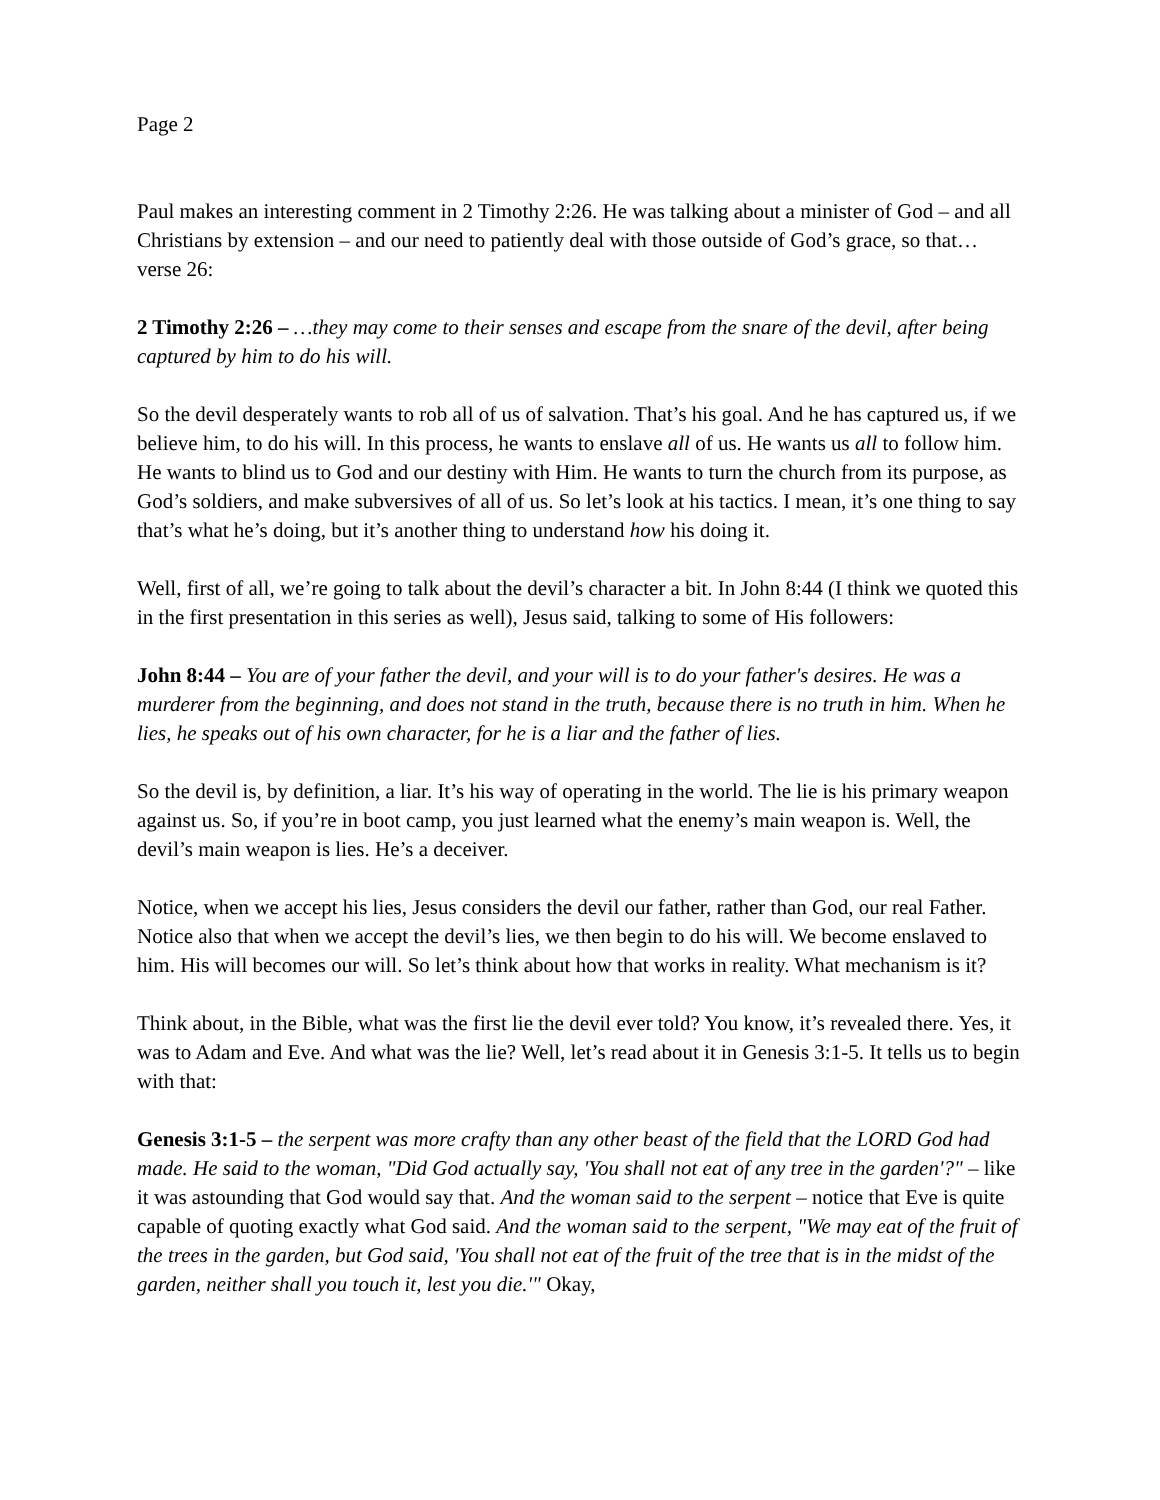Page 2
Paul makes an interesting comment in 2 Timothy 2:26. He was talking about a minister of God – and all Christians by extension – and our need to patiently deal with those outside of God’s grace, so that…verse 26:
2 Timothy 2:26 – …they may come to their senses and escape from the snare of the devil, after being captured by him to do his will.
So the devil desperately wants to rob all of us of salvation. That’s his goal. And he has captured us, if we believe him, to do his will. In this process, he wants to enslave all of us. He wants us all to follow him. He wants to blind us to God and our destiny with Him. He wants to turn the church from its purpose, as God’s soldiers, and make subversives of all of us. So let’s look at his tactics. I mean, it’s one thing to say that’s what he’s doing, but it’s another thing to understand how his doing it.
Well, first of all, we’re going to talk about the devil’s character a bit. In John 8:44 (I think we quoted this in the first presentation in this series as well), Jesus said, talking to some of His followers:
John 8:44 – You are of your father the devil, and your will is to do your father's desires. He was a murderer from the beginning, and does not stand in the truth, because there is no truth in him. When he lies, he speaks out of his own character, for he is a liar and the father of lies.
So the devil is, by definition, a liar. It’s his way of operating in the world. The lie is his primary weapon against us. So, if you’re in boot camp, you just learned what the enemy’s main weapon is. Well, the devil’s main weapon is lies. He’s a deceiver.
Notice, when we accept his lies, Jesus considers the devil our father, rather than God, our real Father. Notice also that when we accept the devil’s lies, we then begin to do his will. We become enslaved to him. His will becomes our will. So let’s think about how that works in reality. What mechanism is it?
Think about, in the Bible, what was the first lie the devil ever told? You know, it’s revealed there. Yes, it was to Adam and Eve. And what was the lie? Well, let’s read about it in Genesis 3:1-5. It tells us to begin with that:
Genesis 3:1-5 – the serpent was more crafty than any other beast of the field that the LORD God had made. He said to the woman, "Did God actually say, 'You shall not eat of any tree in the garden'?" – like it was astounding that God would say that. And the woman said to the serpent – notice that Eve is quite capable of quoting exactly what God said. And the woman said to the serpent, "We may eat of the fruit of the trees in the garden, but God said, 'You shall not eat of the fruit of the tree that is in the midst of the garden, neither shall you touch it, lest you die.'" Okay,